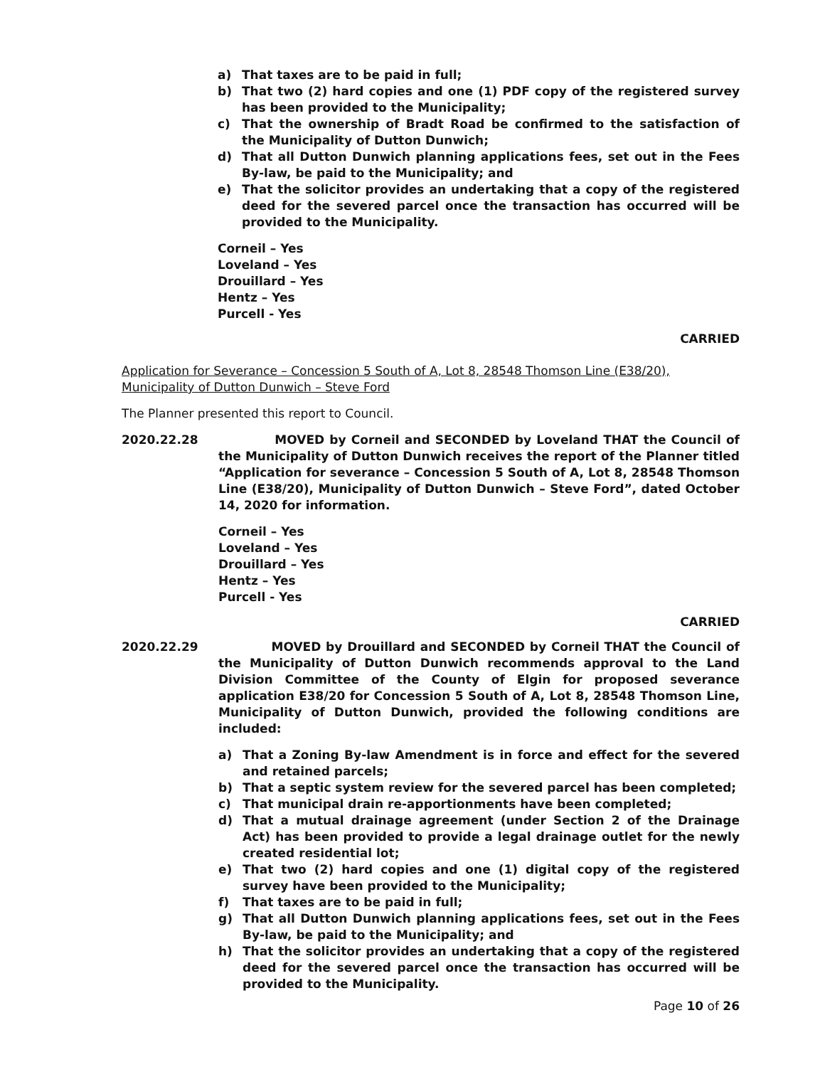a) That taxes are to be paid in full;
b) That two (2) hard copies and one (1) PDF copy of the registered survey has been provided to the Municipality;
c) That the ownership of Bradt Road be confirmed to the satisfaction of the Municipality of Dutton Dunwich;
d) That all Dutton Dunwich planning applications fees, set out in the Fees By-law, be paid to the Municipality; and
e) That the solicitor provides an undertaking that a copy of the registered deed for the severed parcel once the transaction has occurred will be provided to the Municipality.
Corneil – Yes
Loveland – Yes
Drouillard – Yes
Hentz – Yes
Purcell - Yes
CARRIED
Application for Severance – Concession 5 South of A, Lot 8, 28548 Thomson Line (E38/20), Municipality of Dutton Dunwich – Steve Ford
The Planner presented this report to Council.
2020.22.28 MOVED by Corneil and SECONDED by Loveland THAT the Council of the Municipality of Dutton Dunwich receives the report of the Planner titled “Application for severance – Concession 5 South of A, Lot 8, 28548 Thomson Line (E38/20), Municipality of Dutton Dunwich – Steve Ford”, dated October 14, 2020 for information.
Corneil – Yes
Loveland – Yes
Drouillard – Yes
Hentz – Yes
Purcell - Yes
CARRIED
2020.22.29 MOVED by Drouillard and SECONDED by Corneil THAT the Council of the Municipality of Dutton Dunwich recommends approval to the Land Division Committee of the County of Elgin for proposed severance application E38/20 for Concession 5 South of A, Lot 8, 28548 Thomson Line, Municipality of Dutton Dunwich, provided the following conditions are included:
a) That a Zoning By-law Amendment is in force and effect for the severed and retained parcels;
b) That a septic system review for the severed parcel has been completed;
c) That municipal drain re-apportionments have been completed;
d) That a mutual drainage agreement (under Section 2 of the Drainage Act) has been provided to provide a legal drainage outlet for the newly created residential lot;
e) That two (2) hard copies and one (1) digital copy of the registered survey have been provided to the Municipality;
f) That taxes are to be paid in full;
g) That all Dutton Dunwich planning applications fees, set out in the Fees By-law, be paid to the Municipality; and
h) That the solicitor provides an undertaking that a copy of the registered deed for the severed parcel once the transaction has occurred will be provided to the Municipality.
Page 10 of 26